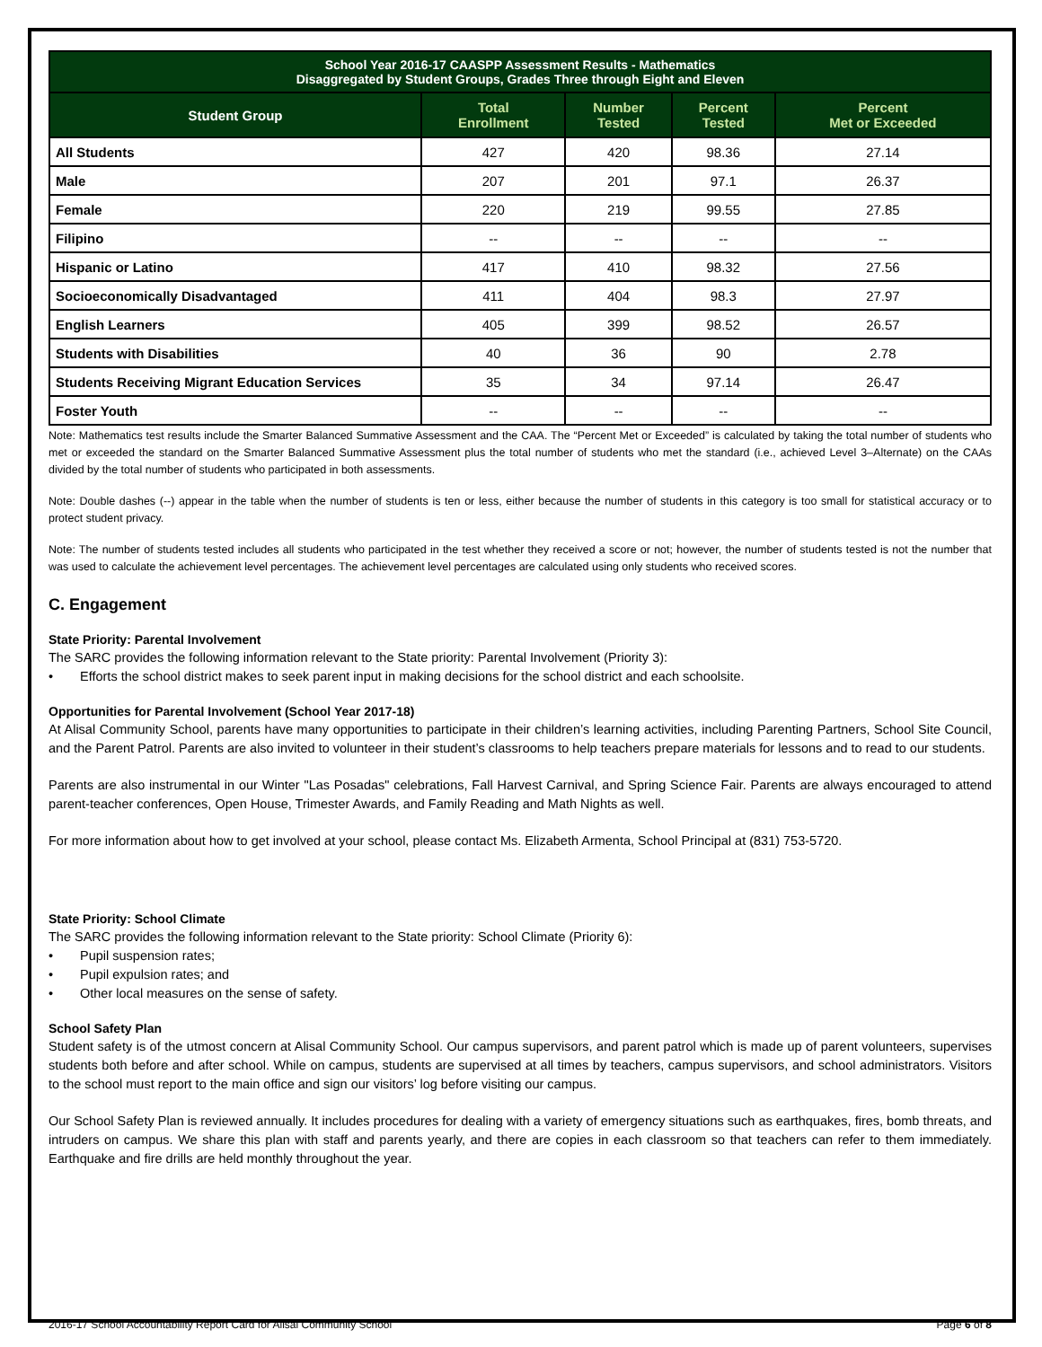| School Year 2016-17 CAASPP Assessment Results - Mathematics Disaggregated by Student Groups, Grades Three through Eight and Eleven | | | | |
| --- | --- | --- | --- | --- |
| Student Group | Total Enrollment | Number Tested | Percent Tested | Percent Met or Exceeded |
| All Students | 427 | 420 | 98.36 | 27.14 |
| Male | 207 | 201 | 97.1 | 26.37 |
| Female | 220 | 219 | 99.55 | 27.85 |
| Filipino | -- | -- | -- | -- |
| Hispanic or Latino | 417 | 410 | 98.32 | 27.56 |
| Socioeconomically Disadvantaged | 411 | 404 | 98.3 | 27.97 |
| English Learners | 405 | 399 | 98.52 | 26.57 |
| Students with Disabilities | 40 | 36 | 90 | 2.78 |
| Students Receiving Migrant Education Services | 35 | 34 | 97.14 | 26.47 |
| Foster Youth | -- | -- | -- | -- |
Note: Mathematics test results include the Smarter Balanced Summative Assessment and the CAA. The “Percent Met or Exceeded” is calculated by taking the total number of students who met or exceeded the standard on the Smarter Balanced Summative Assessment plus the total number of students who met the standard (i.e., achieved Level 3–Alternate) on the CAAs divided by the total number of students who participated in both assessments.
Note: Double dashes (--) appear in the table when the number of students is ten or less, either because the number of students in this category is too small for statistical accuracy or to protect student privacy.
Note: The number of students tested includes all students who participated in the test whether they received a score or not; however, the number of students tested is not the number that was used to calculate the achievement level percentages. The achievement level percentages are calculated using only students who received scores.
C. Engagement
State Priority: Parental Involvement
The SARC provides the following information relevant to the State priority: Parental Involvement (Priority 3):
• Efforts the school district makes to seek parent input in making decisions for the school district and each schoolsite.
Opportunities for Parental Involvement (School Year 2017-18)
At Alisal Community School, parents have many opportunities to participate in their children’s learning activities, including Parenting Partners, School Site Council, and the Parent Patrol. Parents are also invited to volunteer in their student’s classrooms to help teachers prepare materials for lessons and to read to our students.
Parents are also instrumental in our Winter "Las Posadas" celebrations, Fall Harvest Carnival, and Spring Science Fair. Parents are always encouraged to attend parent-teacher conferences, Open House, Trimester Awards, and Family Reading and Math Nights as well.
For more information about how to get involved at your school, please contact Ms. Elizabeth Armenta, School Principal at (831) 753-5720.
State Priority: School Climate
The SARC provides the following information relevant to the State priority: School Climate (Priority 6):
• Pupil suspension rates;
• Pupil expulsion rates; and
• Other local measures on the sense of safety.
School Safety Plan
Student safety is of the utmost concern at Alisal Community School. Our campus supervisors, and parent patrol which is made up of parent volunteers, supervises students both before and after school. While on campus, students are supervised at all times by teachers, campus supervisors, and school administrators. Visitors to the school must report to the main office and sign our visitors’ log before visiting our campus.
Our School Safety Plan is reviewed annually. It includes procedures for dealing with a variety of emergency situations such as earthquakes, fires, bomb threats, and intruders on campus. We share this plan with staff and parents yearly, and there are copies in each classroom so that teachers can refer to them immediately. Earthquake and fire drills are held monthly throughout the year.
2016-17 School Accountability Report Card for Alisal Community School Page 6 of 8